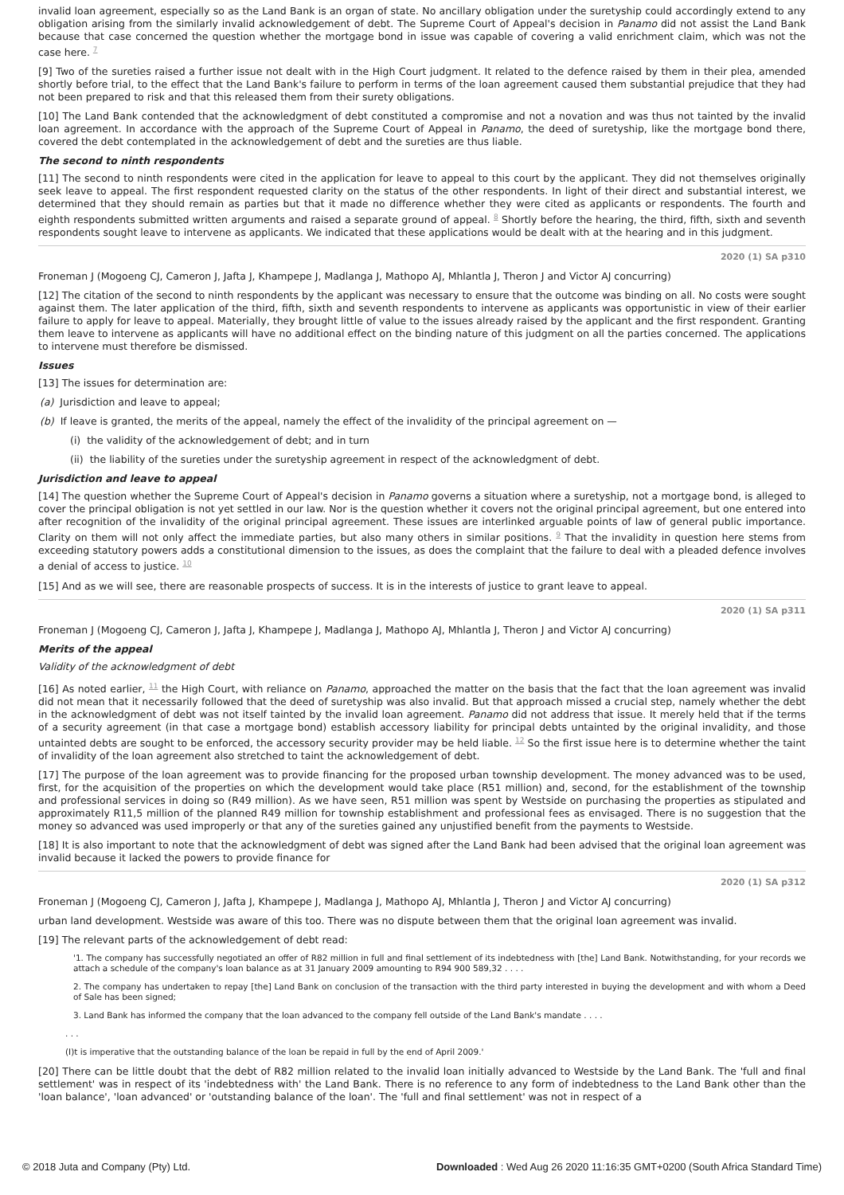invalid loan agreement, especially so as the Land Bank is an organ of state. No ancillary obligation under the suretyship could accordingly extend to any obligation arising from the similarly invalid acknowledgement of debt. The Supreme Court of Appeal's decision in Panamo did not assist the Land Bank because that case concerned the question whether the mortgage bond in issue was capable of covering a valid enrichment claim, which was not the case here. <sup>7</sup>
[9] Two of the sureties raised a further issue not dealt with in the High Court judgment. It related to the defence raised by them in their plea, amended shortly before trial, to the effect that the Land Bank's failure to perform in terms of the loan agreement caused them substantial prejudice that they had not been prepared to risk and that this released them from their surety obligations.
[10] The Land Bank contended that the acknowledgment of debt constituted a compromise and not a novation and was thus not tainted by the invalid loan agreement. In accordance with the approach of the Supreme Court of Appeal in Panamo, the deed of suretyship, like the mortgage bond there, covered the debt contemplated in the acknowledgement of debt and the sureties are thus liable.
The second to ninth respondents
[11] The second to ninth respondents were cited in the application for leave to appeal to this court by the applicant. They did not themselves originally seek leave to appeal. The first respondent requested clarity on the status of the other respondents. In light of their direct and substantial interest, we determined that they should remain as parties but that it made no difference whether they were cited as applicants or respondents. The fourth and eighth respondents submitted written arguments and raised a separate ground of appeal. <sup>8</sup> Shortly before the hearing, the third, fifth, sixth and seventh respondents sought leave to intervene as applicants. We indicated that these applications would be dealt with at the hearing and in this judgment.
2020 (1) SA p310
Froneman J (Mogoeng CJ, Cameron J, Jafta J, Khampepe J, Madlanga J, Mathopo AJ, Mhlantla J, Theron J and Victor AJ concurring)
[12] The citation of the second to ninth respondents by the applicant was necessary to ensure that the outcome was binding on all. No costs were sought against them. The later application of the third, fifth, sixth and seventh respondents to intervene as applicants was opportunistic in view of their earlier failure to apply for leave to appeal. Materially, they brought little of value to the issues already raised by the applicant and the first respondent. Granting them leave to intervene as applicants will have no additional effect on the binding nature of this judgment on all the parties concerned. The applications to intervene must therefore be dismissed.
Issues
[13] The issues for determination are:
(a) Jurisdiction and leave to appeal;
(b) If leave is granted, the merits of the appeal, namely the effect of the invalidity of the principal agreement on —
(i) the validity of the acknowledgement of debt; and in turn
(ii) the liability of the sureties under the suretyship agreement in respect of the acknowledgment of debt.
Jurisdiction and leave to appeal
[14] The question whether the Supreme Court of Appeal's decision in Panamo governs a situation where a suretyship, not a mortgage bond, is alleged to cover the principal obligation is not yet settled in our law. Nor is the question whether it covers not the original principal agreement, but one entered into after recognition of the invalidity of the original principal agreement. These issues are interlinked arguable points of law of general public importance. Clarity on them will not only affect the immediate parties, but also many others in similar positions. <sup>9</sup> That the invalidity in question here stems from exceeding statutory powers adds a constitutional dimension to the issues, as does the complaint that the failure to deal with a pleaded defence involves a denial of access to justice. <sup>10</sup>
[15] And as we will see, there are reasonable prospects of success. It is in the interests of justice to grant leave to appeal.
2020 (1) SA p311
Froneman J (Mogoeng CJ, Cameron J, Jafta J, Khampepe J, Madlanga J, Mathopo AJ, Mhlantla J, Theron J and Victor AJ concurring)
Merits of the appeal
Validity of the acknowledgment of debt
[16] As noted earlier, <sup>11</sup> the High Court, with reliance on Panamo, approached the matter on the basis that the fact that the loan agreement was invalid did not mean that it necessarily followed that the deed of suretyship was also invalid. But that approach missed a crucial step, namely whether the debt in the acknowledgment of debt was not itself tainted by the invalid loan agreement. Panamo did not address that issue. It merely held that if the terms of a security agreement (in that case a mortgage bond) establish accessory liability for principal debts untainted by the original invalidity, and those untainted debts are sought to be enforced, the accessory security provider may be held liable. <sup>12</sup> So the first issue here is to determine whether the taint of invalidity of the loan agreement also stretched to taint the acknowledgement of debt.
[17] The purpose of the loan agreement was to provide financing for the proposed urban township development. The money advanced was to be used, first, for the acquisition of the properties on which the development would take place (R51 million) and, second, for the establishment of the township and professional services in doing so (R49 million). As we have seen, R51 million was spent by Westside on purchasing the properties as stipulated and approximately R11,5 million of the planned R49 million for township establishment and professional fees as envisaged. There is no suggestion that the money so advanced was used improperly or that any of the sureties gained any unjustified benefit from the payments to Westside.
[18] It is also important to note that the acknowledgment of debt was signed after the Land Bank had been advised that the original loan agreement was invalid because it lacked the powers to provide finance for
2020 (1) SA p312
Froneman J (Mogoeng CJ, Cameron J, Jafta J, Khampepe J, Madlanga J, Mathopo AJ, Mhlantla J, Theron J and Victor AJ concurring)
urban land development. Westside was aware of this too. There was no dispute between them that the original loan agreement was invalid.
[19] The relevant parts of the acknowledgement of debt read:
'1. The company has successfully negotiated an offer of R82 million in full and final settlement of its indebtedness with [the] Land Bank. Notwithstanding, for your records we attach a schedule of the company's loan balance as at 31 January 2009 amounting to R94 900 589,32 . . . .
2. The company has undertaken to repay [the] Land Bank on conclusion of the transaction with the third party interested in buying the development and with whom a Deed of Sale has been signed;
3. Land Bank has informed the company that the loan advanced to the company fell outside of the Land Bank's mandate . . . .
. . .
(I)t is imperative that the outstanding balance of the loan be repaid in full by the end of April 2009.'
[20] There can be little doubt that the debt of R82 million related to the invalid loan initially advanced to Westside by the Land Bank. The 'full and final settlement' was in respect of its 'indebtedness with' the Land Bank. There is no reference to any form of indebtedness to the Land Bank other than the 'loan balance', 'loan advanced' or 'outstanding balance of the loan'. The 'full and final settlement' was not in respect of a
© 2018 Juta and Company (Pty) Ltd. Downloaded : Wed Aug 26 2020 11:16:35 GMT+0200 (South Africa Standard Time)